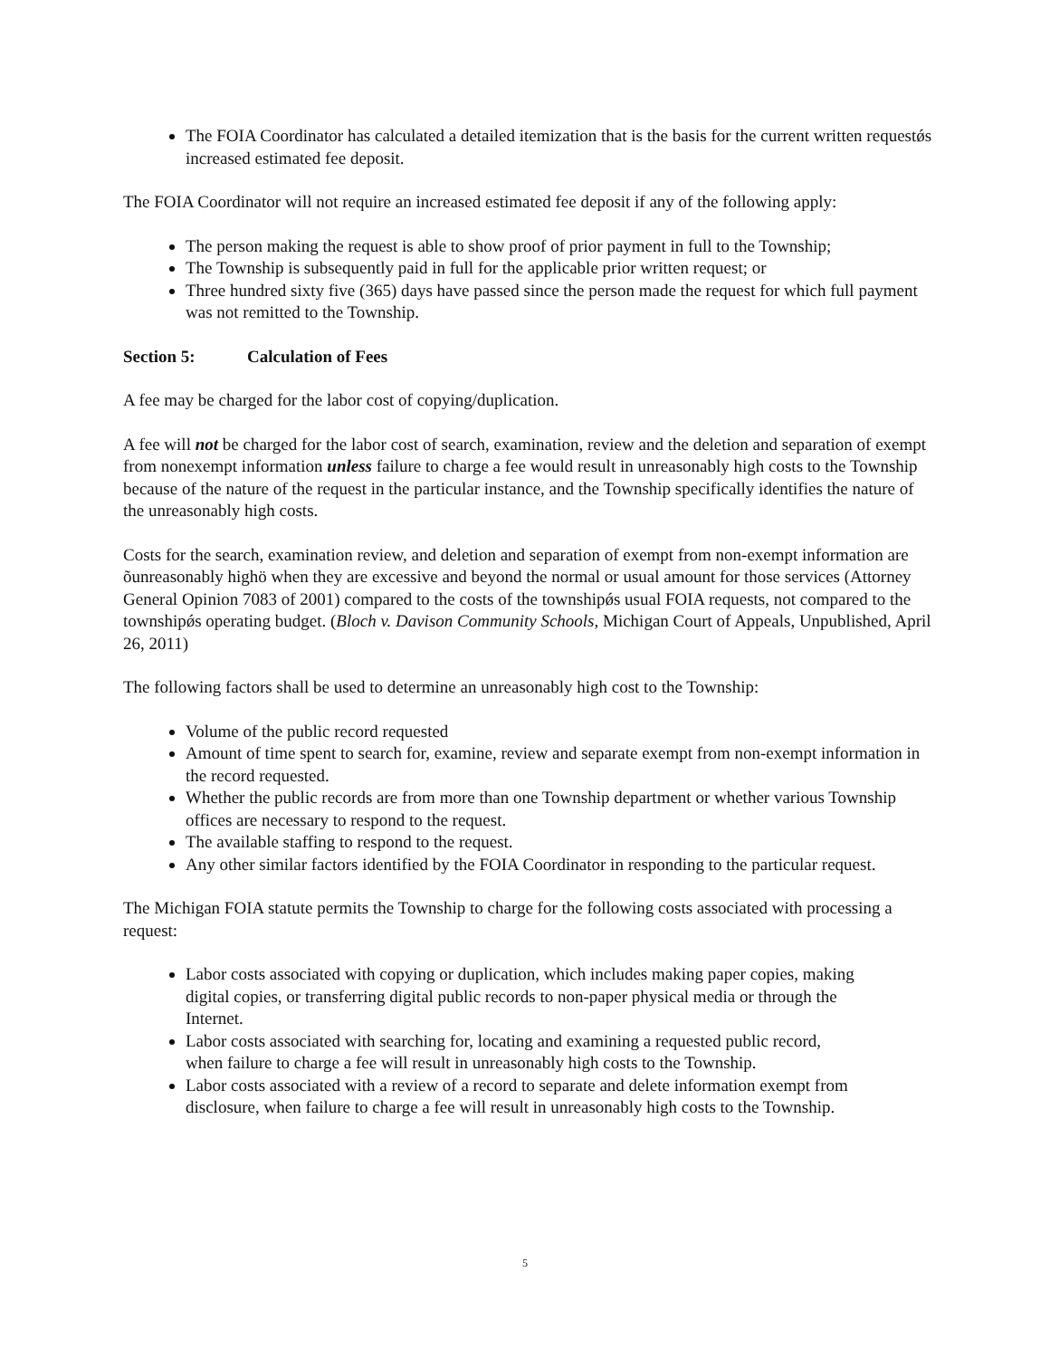The FOIA Coordinator has calculated a detailed itemization that is the basis for the current written requestǿs increased estimated fee deposit.
The FOIA Coordinator will not require an increased estimated fee deposit if any of the following apply:
The person making the request is able to show proof of prior payment in full to the Township;
The Township is subsequently paid in full for the applicable prior written request; or
Three hundred sixty five (365) days have passed since the person made the request for which full payment was not remitted to the Township.
Section 5: Calculation of Fees
A fee may be charged for the labor cost of copying/duplication.
A fee will not be charged for the labor cost of search, examination, review and the deletion and separation of exempt from nonexempt information unless failure to charge a fee would result in unreasonably high costs to the Township because of the nature of the request in the particular instance, and the Township specifically identifies the nature of the unreasonably high costs.
Costs for the search, examination review, and deletion and separation of exempt from non-exempt information are õunreasonably highö when they are excessive and beyond the normal or usual amount for those services (Attorney General Opinion 7083 of 2001) compared to the costs of the townshipǿs usual FOIA requests, not compared to the townshipǿs operating budget. (Bloch v. Davison Community Schools, Michigan Court of Appeals, Unpublished, April 26, 2011)
The following factors shall be used to determine an unreasonably high cost to the Township:
Volume of the public record requested
Amount of time spent to search for, examine, review and separate exempt from non-exempt information in the record requested.
Whether the public records are from more than one Township department or whether various Township offices are necessary to respond to the request.
The available staffing to respond to the request.
Any other similar factors identified by the FOIA Coordinator in responding to the particular request.
The Michigan FOIA statute permits the Township to charge for the following costs associated with processing a request:
Labor costs associated with copying or duplication, which includes making paper copies, making digital copies, or transferring digital public records to non-paper physical media or through the Internet.
Labor costs associated with searching for, locating and examining a requested public record, when failure to charge a fee will result in unreasonably high costs to the Township.
Labor costs associated with a review of a record to separate and delete information exempt from disclosure, when failure to charge a fee will result in unreasonably high costs to the Township.
5